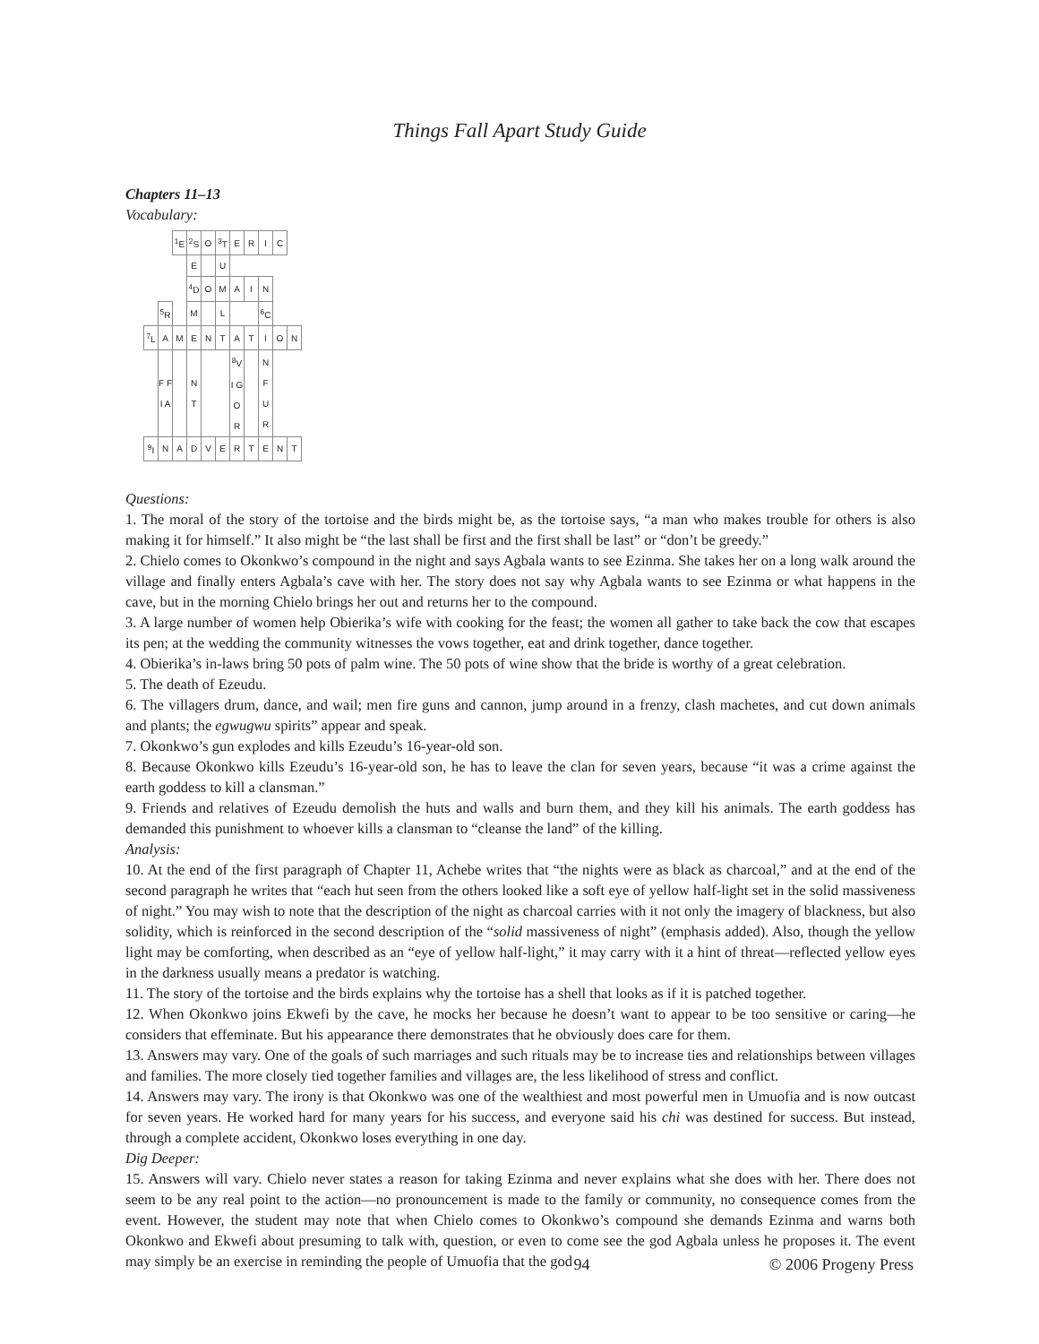Things Fall Apart Study Guide
Chapters 11–13
Vocabulary:
| | | <sup>1</sup> E | <sup>2</sup> S | O | <sup>3</sup> T | E | R | I | C | |
| | | | E | | U | | | | | |
| | | | <sup>4</sup> D | O | M | A | I | N | | |
| | <sup>5</sup> R | | M | | L | | | <sup>6</sup>C | | |
| <sup>7</sup> L | A | M | E | N | T | A | T | I | O | N |
| | F F I A | | N T | | | <sup>8</sup> V I G O R | | N F U R | | |
| <sup>9</sup> I | N | A | D | V | E | R | T | E | N | T |
Questions:
1. The moral of the story of the tortoise and the birds might be, as the tortoise says, “a man who makes trouble for others is also making it for himself.” It also might be “the last shall be first and the first shall be last” or “don’t be greedy.”
2. Chielo comes to Okonkwo’s compound in the night and says Agbala wants to see Ezinma. She takes her on a long walk around the village and finally enters Agbala’s cave with her. The story does not say why Agbala wants to see Ezinma or what happens in the cave, but in the morning Chielo brings her out and returns her to the compound.
3. A large number of women help Obierika’s wife with cooking for the feast; the women all gather to take back the cow that escapes its pen; at the wedding the community witnesses the vows together, eat and drink together, dance together.
4. Obierika’s in-laws bring 50 pots of palm wine. The 50 pots of wine show that the bride is worthy of a great celebration.
5. The death of Ezeudu.
6. The villagers drum, dance, and wail; men fire guns and cannon, jump around in a frenzy, clash machetes, and cut down animals and plants; the egwugwu spirits” appear and speak.
7. Okonkwo’s gun explodes and kills Ezeudu’s 16-year-old son.
8. Because Okonkwo kills Ezeudu’s 16-year-old son, he has to leave the clan for seven years, because “it was a crime against the earth goddess to kill a clansman.”
9. Friends and relatives of Ezeudu demolish the huts and walls and burn them, and they kill his animals. The earth goddess has demanded this punishment to whoever kills a clansman to “cleanse the land” of the killing.
Analysis:
10. At the end of the first paragraph of Chapter 11, Achebe writes that “the nights were as black as charcoal,” and at the end of the second paragraph he writes that “each hut seen from the others looked like a soft eye of yellow half-light set in the solid massiveness of night.” You may wish to note that the description of the night as charcoal carries with it not only the imagery of blackness, but also solidity, which is reinforced in the second description of the “solid massiveness of night” (emphasis added). Also, though the yellow light may be comforting, when described as an “eye of yellow half-light,” it may carry with it a hint of threat—reflected yellow eyes in the darkness usually means a predator is watching.
11. The story of the tortoise and the birds explains why the tortoise has a shell that looks as if it is patched together.
12. When Okonkwo joins Ekwefi by the cave, he mocks her because he doesn’t want to appear to be too sensitive or caring—he considers that effeminate. But his appearance there demonstrates that he obviously does care for them.
13. Answers may vary. One of the goals of such marriages and such rituals may be to increase ties and relationships between villages and families. The more closely tied together families and villages are, the less likelihood of stress and conflict.
14. Answers may vary. The irony is that Okonkwo was one of the wealthiest and most powerful men in Umuofia and is now outcast for seven years. He worked hard for many years for his success, and everyone said his chi was destined for success. But instead, through a complete accident, Okonkwo loses everything in one day.
Dig Deeper:
15. Answers will vary. Chielo never states a reason for taking Ezinma and never explains what she does with her. There does not seem to be any real point to the action—no pronouncement is made to the family or community, no consequence comes from the event. However, the student may note that when Chielo comes to Okonkwo’s compound she demands Ezinma and warns both Okonkwo and Ekwefi about presuming to talk with, question, or even to come see the god Agbala unless he proposes it. The event may simply be an exercise in reminding the people of Umuofia that the god
94 © 2006 Progeny Press